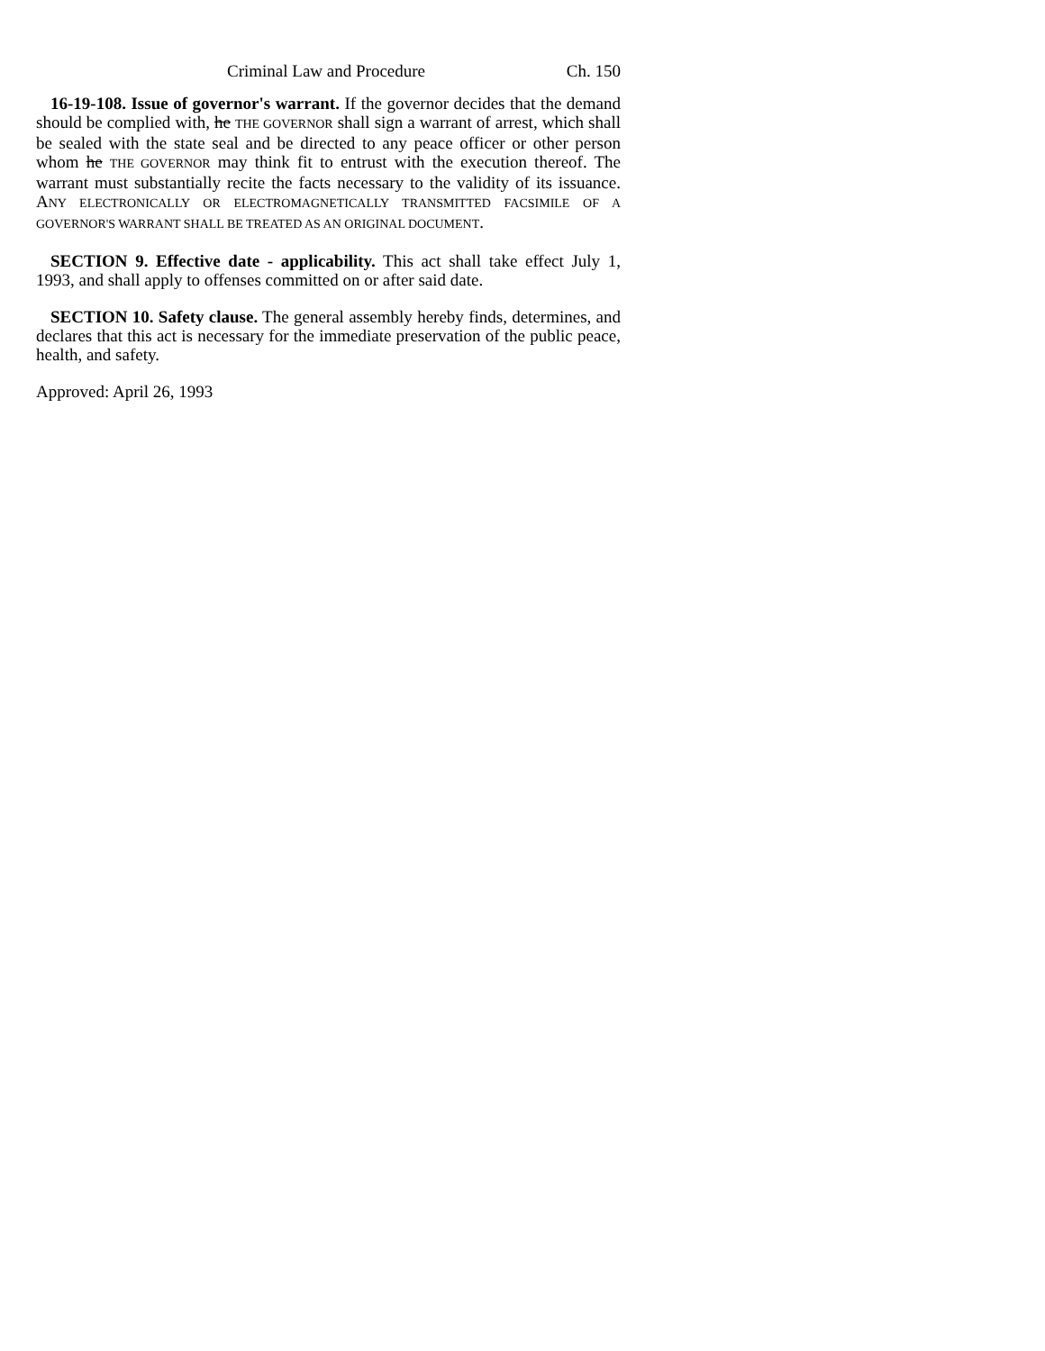Criminal Law and Procedure Ch. 150
16-19-108. Issue of governor's warrant. If the governor decides that the demand should be complied with, he THE GOVERNOR shall sign a warrant of arrest, which shall be sealed with the state seal and be directed to any peace officer or other person whom he THE GOVERNOR may think fit to entrust with the execution thereof. The warrant must substantially recite the facts necessary to the validity of its issuance. ANY ELECTRONICALLY OR ELECTROMAGNETICALLY TRANSMITTED FACSIMILE OF A GOVERNOR'S WARRANT SHALL BE TREATED AS AN ORIGINAL DOCUMENT.
SECTION 9. Effective date - applicability. This act shall take effect July 1, 1993, and shall apply to offenses committed on or after said date.
SECTION 10. Safety clause. The general assembly hereby finds, determines, and declares that this act is necessary for the immediate preservation of the public peace, health, and safety.
Approved: April 26, 1993